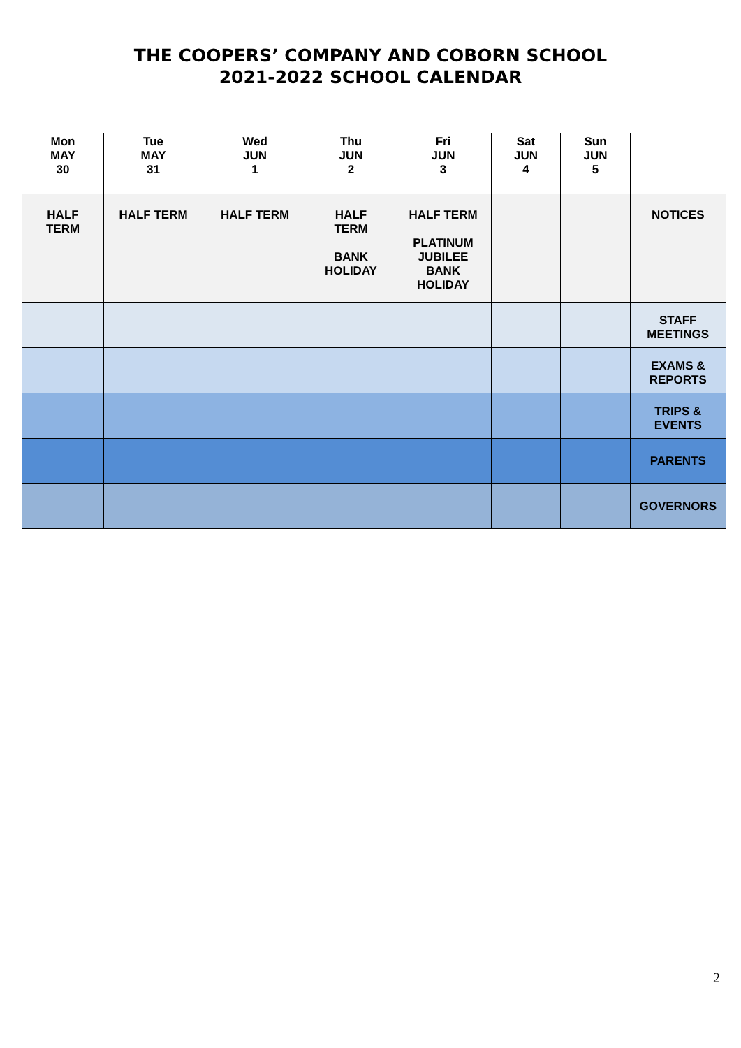THE COOPERS’ COMPANY AND COBORN SCHOOL
2021-2022 SCHOOL CALENDAR
| Mon MAY 30 | Tue MAY 31 | Wed JUN 1 | Thu JUN 2 | Fri JUN 3 | Sat JUN 4 | Sun JUN 5 | |
| HALF TERM | HALF TERM | HALF TERM | HALF TERM BANK HOLIDAY | HALF TERM PLATINUM JUBILEE BANK HOLIDAY | | | NOTICES |
| | | | | | | | STAFF MEETINGS |
| | | | | | | | EXAMS & REPORTS |
| | | | | | | | TRIPS & EVENTS |
| | | | | | | | PARENTS |
| | | | | | | | GOVERNORS |
2